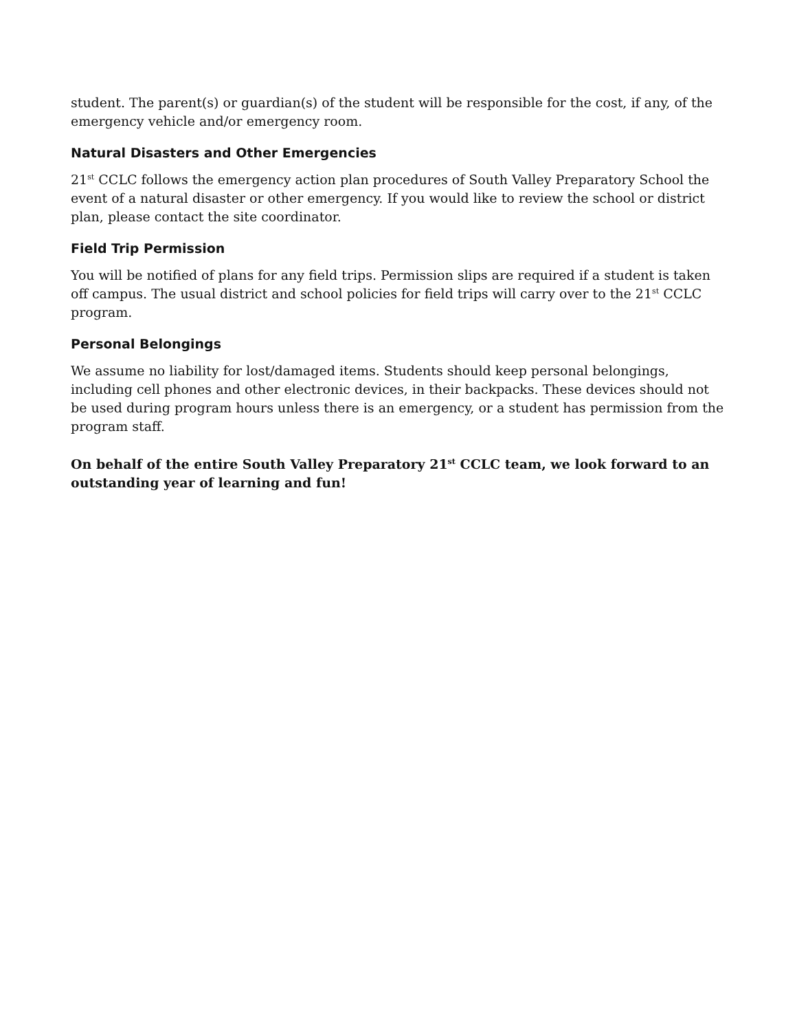student. The parent(s) or guardian(s) of the student will be responsible for the cost, if any, of the emergency vehicle and/or emergency room.
Natural Disasters and Other Emergencies
21<sup>st</sup> CCLC follows the emergency action plan procedures of South Valley Preparatory School the event of a natural disaster or other emergency. If you would like to review the school or district plan, please contact the site coordinator.
Field Trip Permission
You will be notified of plans for any field trips. Permission slips are required if a student is taken off campus. The usual district and school policies for field trips will carry over to the 21<sup>st</sup> CCLC program.
Personal Belongings
We assume no liability for lost/damaged items. Students should keep personal belongings, including cell phones and other electronic devices, in their backpacks. These devices should not be used during program hours unless there is an emergency, or a student has permission from the program staff.
On behalf of the entire South Valley Preparatory 21<sup>st</sup> CCLC team, we look forward to an outstanding year of learning and fun!